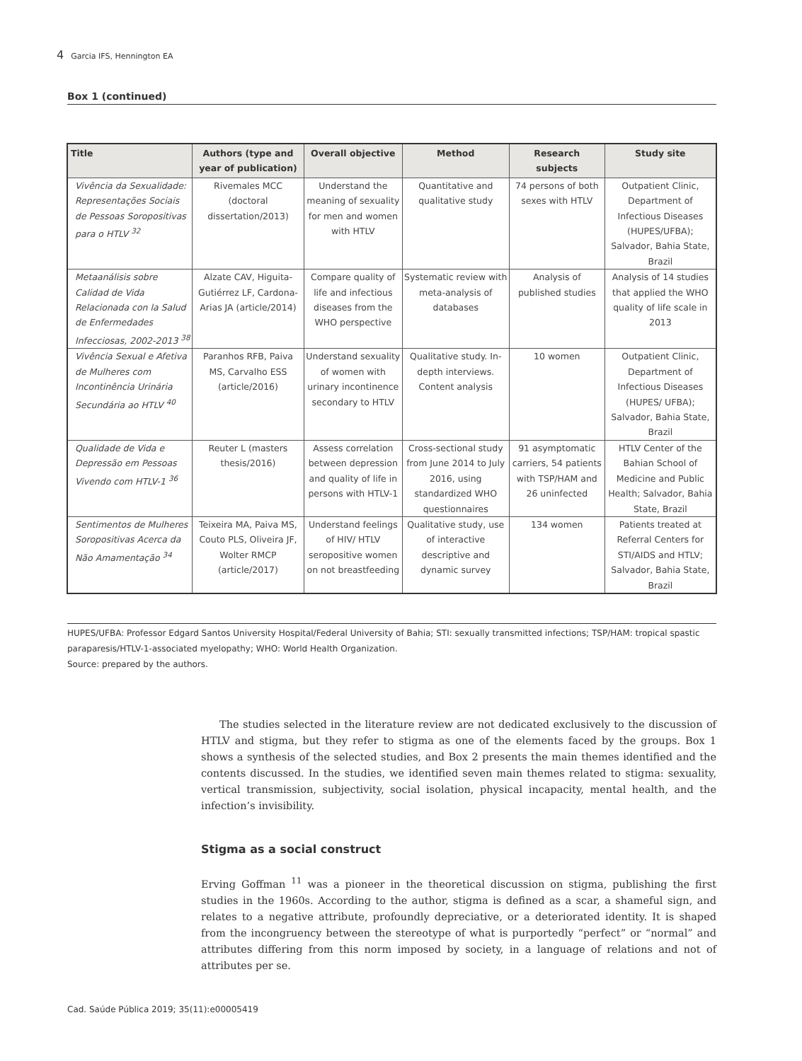4 Garcia IFS, Hennington EA
Box 1 (continued)
| Title | Authors (type and year of publication) | Overall objective | Method | Research subjects | Study site |
| --- | --- | --- | --- | --- | --- |
| Vivência da Sexualidade: Representações Sociais de Pessoas Soropositivas para o HTLV <sup>32</sup> | Rivemales MCC (doctoral dissertation/2013) | Understand the meaning of sexuality for men and women with HTLV | Quantitative and qualitative study | 74 persons of both sexes with HTLV | Outpatient Clinic, Department of Infectious Diseases (HUPES/UFBA); Salvador, Bahia State, Brazil |
| Metaanálisis sobre Calidad de Vida Relacionada con la Salud de Enfermedades Infecciosas, 2002-2013 <sup>38</sup> | Alzate CAV, Higuita-Gutiérrez LF, Cardona-Arias JA (article/2014) | Compare quality of life and infectious diseases from the WHO perspective | Systematic review with meta-analysis of databases | Analysis of published studies | Analysis of 14 studies that applied the WHO quality of life scale in 2013 |
| Vivência Sexual e Afetiva de Mulheres com Incontinência Urinária Secundária ao HTLV <sup>40</sup> | Paranhos RFB, Paiva MS, Carvalho ESS (article/2016) | Understand sexuality of women with urinary incontinence secondary to HTLV | Qualitative study. In-depth interviews. Content analysis | 10 women | Outpatient Clinic, Department of Infectious Diseases (HUPES/ UFBA); Salvador, Bahia State, Brazil |
| Qualidade de Vida e Depressão em Pessoas Vivendo com HTLV-1 <sup>36</sup> | Reuter L (masters thesis/2016) | Assess correlation between depression and quality of life in persons with HTLV-1 | Cross-sectional study from June 2014 to July 2016, using standardized WHO questionnaires | 91 asymptomatic carriers, 54 patients with TSP/HAM and 26 uninfected | HTLV Center of the Bahian School of Medicine and Public Health; Salvador, Bahia State, Brazil |
| Sentimentos de Mulheres Soropositivas Acerca da Não Amamentação <sup>34</sup> | Teixeira MA, Paiva MS, Couto PLS, Oliveira JF, Wolter RMCP (article/2017) | Understand feelings of HIV/ HTLV seropositive women on not breastfeeding | Qualitative study, use of interactive descriptive and dynamic survey | 134 women | Patients treated at Referral Centers for STI/AIDS and HTLV; Salvador, Bahia State, Brazil |
HUPES/UFBA: Professor Edgard Santos University Hospital/Federal University of Bahia; STI: sexually transmitted infections; TSP/HAM: tropical spastic paraparesis/HTLV-1-associated myelopathy; WHO: World Health Organization.
Source: prepared by the authors.
The studies selected in the literature review are not dedicated exclusively to the discussion of HTLV and stigma, but they refer to stigma as one of the elements faced by the groups. Box 1 shows a synthesis of the selected studies, and Box 2 presents the main themes identified and the contents discussed. In the studies, we identified seven main themes related to stigma: sexuality, vertical transmission, subjectivity, social isolation, physical incapacity, mental health, and the infection’s invisibility.
Stigma as a social construct
Erving Goffman <sup>11</sup> was a pioneer in the theoretical discussion on stigma, publishing the first studies in the 1960s. According to the author, stigma is defined as a scar, a shameful sign, and relates to a negative attribute, profoundly depreciative, or a deteriorated identity. It is shaped from the incongruency between the stereotype of what is purportedly “perfect” or “normal” and attributes differing from this norm imposed by society, in a language of relations and not of attributes per se.
Cad. Saúde Pública 2019; 35(11):e00005419